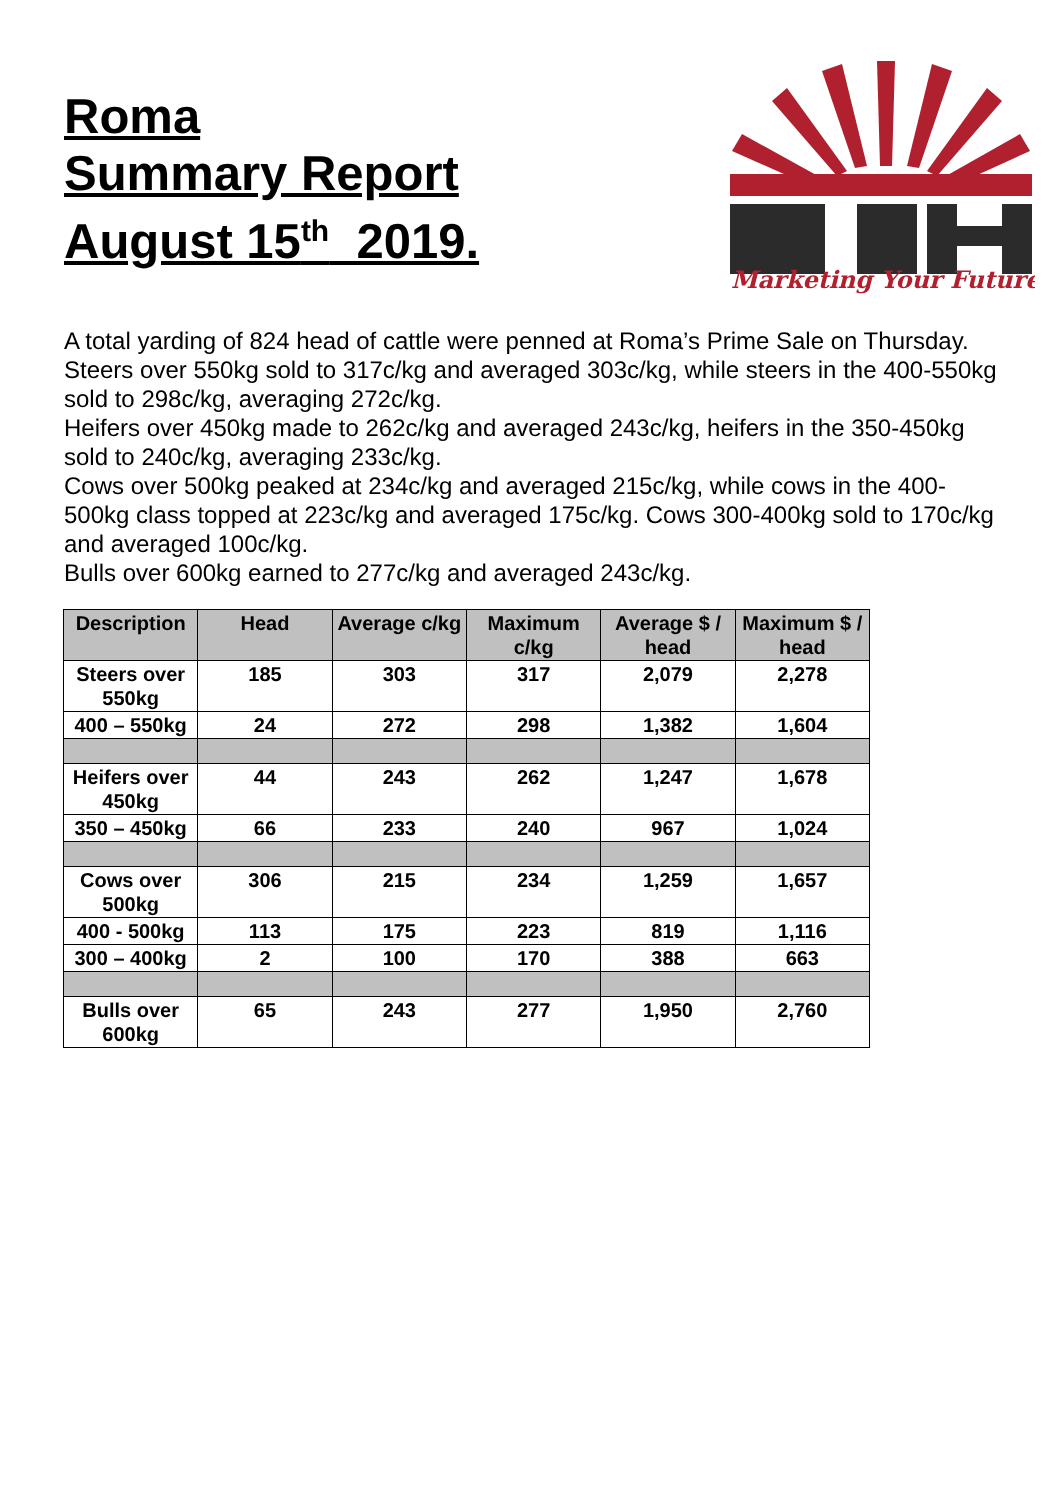Roma
Summary Report
August 15<sup>th</sup> 2019.
Marketing Your Future
A total yarding of 824 head of cattle were penned at Roma’s Prime Sale on Thursday.
Steers over 550kg sold to 317c/kg and averaged 303c/kg, while steers in the 400-550kg sold to 298c/kg, averaging 272c/kg.
Heifers over 450kg made to 262c/kg and averaged 243c/kg, heifers in the 350-450kg sold to 240c/kg, averaging 233c/kg.
Cows over 500kg peaked at 234c/kg and averaged 215c/kg, while cows in the 400-500kg class topped at 223c/kg and averaged 175c/kg. Cows 300-400kg sold to 170c/kg and averaged 100c/kg.
Bulls over 600kg earned to 277c/kg and averaged 243c/kg.
| Description | Head | Average c/kg | Maximum c/kg | Average $ / head | Maximum $ / head |
| --- | --- | --- | --- | --- | --- |
| Steers over 550kg | 185 | 303 | 317 | 2,079 | 2,278 |
| 400 – 550kg | 24 | 272 | 298 | 1,382 | 1,604 |
| Heifers over 450kg | 44 | 243 | 262 | 1,247 | 1,678 |
| 350 – 450kg | 66 | 233 | 240 | 967 | 1,024 |
| Cows over 500kg | 306 | 215 | 234 | 1,259 | 1,657 |
| 400 - 500kg | 113 | 175 | 223 | 819 | 1,116 |
| 300 – 400kg | 2 | 100 | 170 | 388 | 663 |
| Bulls over 600kg | 65 | 243 | 277 | 1,950 | 2,760 |